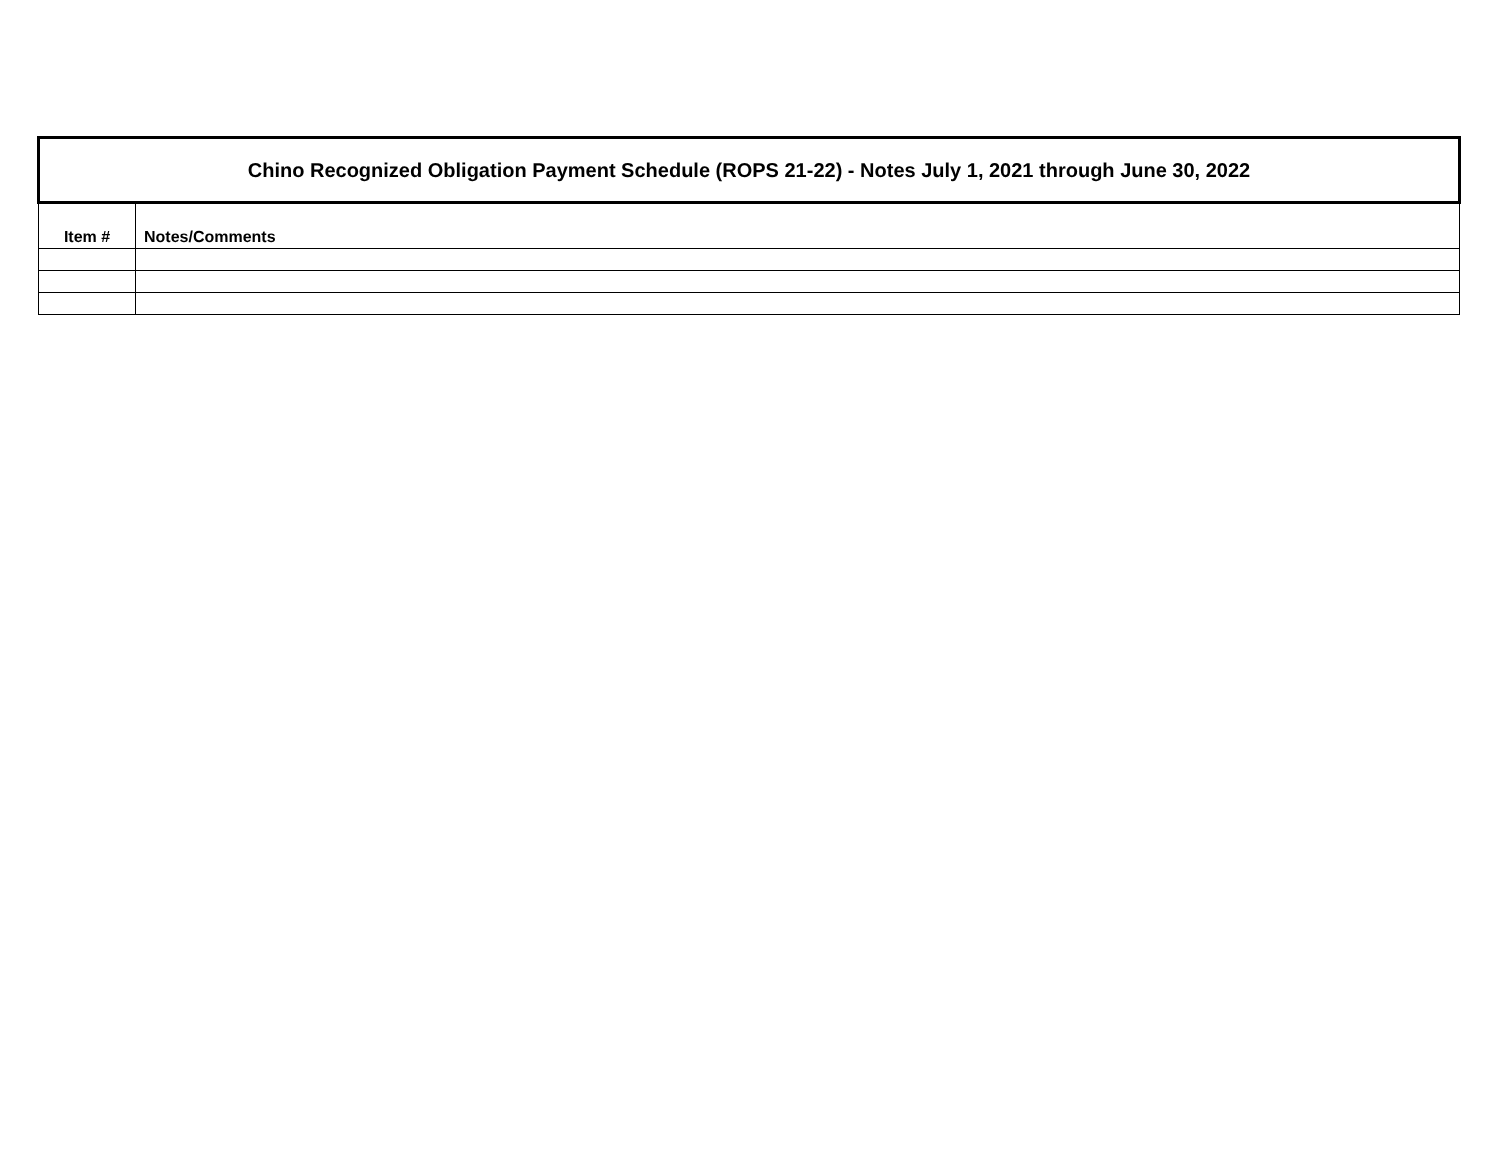| Chino Recognized Obligation Payment Schedule (ROPS 21-22) - Notes July 1, 2021 through June 30, 2022 | |
| Item # | Notes/Comments |